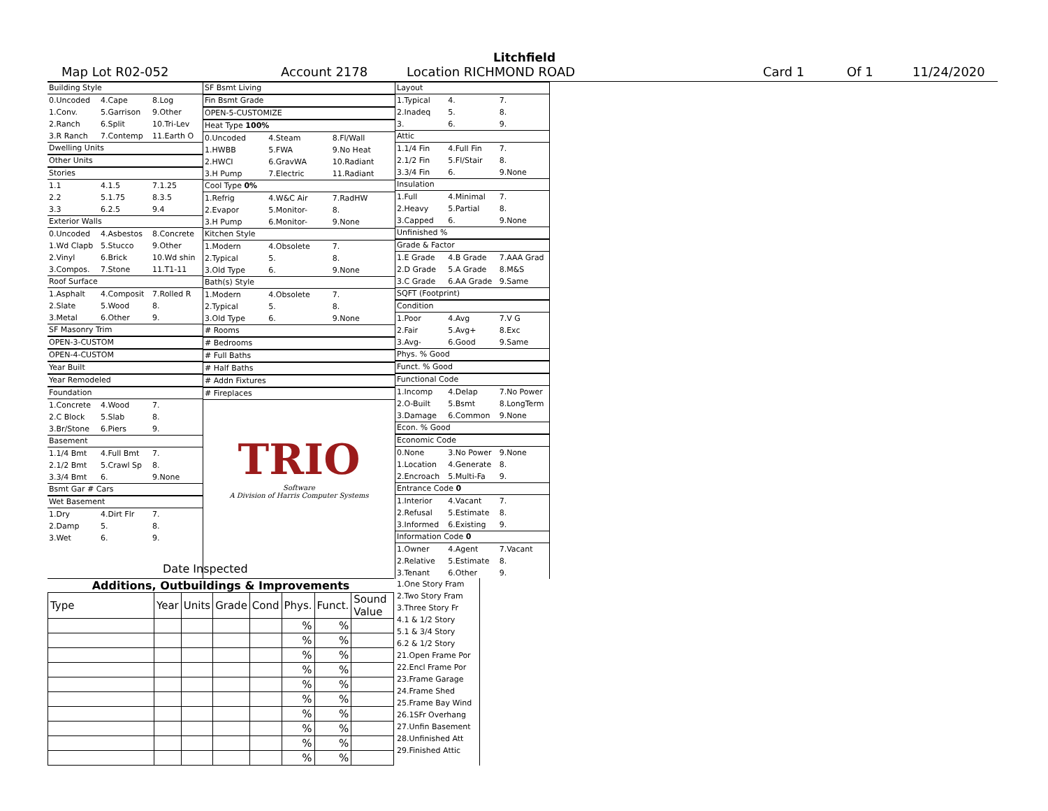Litchfield
Map Lot R02-052 Account 2178 Location RICHMOND ROAD Card 1 Of 1 11/24/2020
Building Style
0.Uncoded 4.Cape 8.Log
1.Conv. 5.Garrison 9.Other
2.Ranch 6.Split 10.Tri-Lev
3.R Ranch 7.Contemp 11.Earth O
Dwelling Units
Other Units
Stories
1.1 4.1.5 7.1.25
2.2 5.1.75 8.3.5
3.3 6.2.5 9.4
Exterior Walls
0.Uncoded 4.Asbestos 8.Concrete
1.Wd Clapb 5.Stucco 9.Other
2.Vinyl 6.Brick 10.Wd shin
3.Compos. 7.Stone 11.T1-11
Roof Surface
1.Asphalt 4.Composit 7.Rolled R
2.Slate 5.Wood 8.
3.Metal 6.Other 9.
SF Masonry Trim
OPEN-3-CUSTOM
OPEN-4-CUSTOM
Year Built
Year Remodeled
Foundation
1.Concrete 4.Wood 7.
2.C Block 5.Slab 8.
3.Br/Stone 6.Piers 9.
Basement
1.1/4 Bmt 4.Full Bmt 7.
2.1/2 Bmt 5.Crawl Sp 8.
3.3/4 Bmt 6. 9.None
Bsmt Gar # Cars
Wet Basement
1.Dry 4.Dirt Flr 7.
2.Damp 5. 8.
3.Wet 6. 9.
SF Bsmt Living
Fin Bsmt Grade
OPEN-5-CUSTOMIZE
Heat Type 100%
0.Uncoded 4.Steam 8.Fl/Wall
1.HWBB 5.FWA 9.No Heat
2.HWCI 6.GravWA 10.Radiant
3.H Pump 7.Electric 11.Radiant
Cool Type 0%
1.Refrig 4.W&C Air 7.RadHW
2.Evapor 5.Monitor- 8.
3.H Pump 6.Monitor- 9.None
Kitchen Style
1.Modern 4.Obsolete 7.
2.Typical 5. 8.
3.Old Type 6. 9.None
Bath(s) Style
1.Modern 4.Obsolete 7.
2.Typical 5. 8.
3.Old Type 6. 9.None
# Rooms
# Bedrooms
# Full Baths
# Half Baths
# Addn Fixtures
# Fireplaces
TRIO
Software
A Division of Harris Computer Systems
Layout
1.Typical 4. 7.
2.Inadeq 5. 8.
3. 6. 9.
Attic
1.1/4 Fin 4.Full Fin 7.
2.1/2 Fin 5.Fl/Stair 8.
3.3/4 Fin 6. 9.None
Insulation
1.Full 4.Minimal 7.
2.Heavy 5.Partial 8.
3.Capped 6. 9.None
Unfinished %
Grade & Factor
1.E Grade 4.B Grade 7.AAA Grad
2.D Grade 5.A Grade 8.M&S
3.C Grade 6.AA Grade 9.Same
SQFT (Footprint)
Condition
1.Poor 4.Avg 7.V G
2.Fair 5.Avg+ 8.Exc
3.Avg- 6.Good 9.Same
Phys. % Good
Funct. % Good
Functional Code
1.Incomp 4.Delap 7.No Power
2.O-Built 5.Bsmt 8.LongTerm
3.Damage 6.Common 9.None
Econ. % Good
Economic Code
0.None 3.No Power 9.None
1.Location 4.Generate 8.
2.Encroach 5.Multi-Fa 9.
Entrance Code 0
1.Interior 4.Vacant 7.
2.Refusal 5.Estimate 8.
3.Informed 6.Existing 9.
Information Code 0
1.Owner 4.Agent 7.Vacant
2.Relative 5.Estimate 8.
3.Tenant 6.Other 9.
Date Inspected
Additions, Outbuildings & Improvements
| Type | Year | Units | Grade | Cond | Phys. | Funct. | Sound Value |
| | | | | | % | % | |
| | | | | | % | % | |
| | | | | | % | % | |
| | | | | | % | % | |
| | | | | | % | % | |
| | | | | | % | % | |
| | | | | | % | % | |
| | | | | | % | % | |
| | | | | | % | % | |
| | | | | | % | % | |
1.One Story Fram
2.Two Story Fram
3.Three Story Fr
4.1 & 1/2 Story
5.1 & 3/4 Story
6.2 & 1/2 Story
21.Open Frame Por
22.Encl Frame Por
23.Frame Garage
24.Frame Shed
25.Frame Bay Wind
26.1SFr Overhang
27.Unfin Basement
28.Unfinished Att
29.Finished Attic